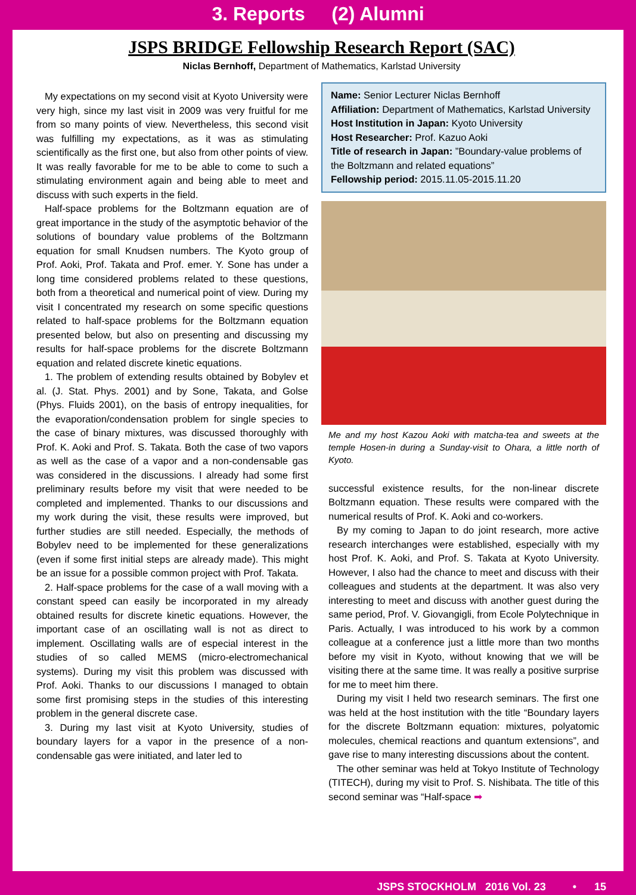3. Reports (2) Alumni
JSPS BRIDGE Fellowship Research Report (SAC)
Niclas Bernhoff, Department of Mathematics, Karlstad University
My expectations on my second visit at Kyoto University were very high, since my last visit in 2009 was very fruitful for me from so many points of view. Nevertheless, this second visit was fulfilling my expectations, as it was as stimulating scientifically as the first one, but also from other points of view. It was really favorable for me to be able to come to such a stimulating environment again and being able to meet and discuss with such experts in the field.
Half-space problems for the Boltzmann equation are of great importance in the study of the asymptotic behavior of the solutions of boundary value problems of the Boltzmann equation for small Knudsen numbers. The Kyoto group of Prof. Aoki, Prof. Takata and Prof. emer. Y. Sone has under a long time considered problems related to these questions, both from a theoretical and numerical point of view. During my visit I concentrated my research on some specific questions related to half-space problems for the Boltzmann equation presented below, but also on presenting and discussing my results for half-space problems for the discrete Boltzmann equation and related discrete kinetic equations.
1. The problem of extending results obtained by Bobylev et al. (J. Stat. Phys. 2001) and by Sone, Takata, and Golse (Phys. Fluids 2001), on the basis of entropy inequalities, for the evaporation/condensation problem for single species to the case of binary mixtures, was discussed thoroughly with Prof. K. Aoki and Prof. S. Takata. Both the case of two vapors as well as the case of a vapor and a non-condensable gas was considered in the discussions. I already had some first preliminary results before my visit that were needed to be completed and implemented. Thanks to our discussions and my work during the visit, these results were improved, but further studies are still needed. Especially, the methods of Bobylev need to be implemented for these generalizations (even if some first initial steps are already made). This might be an issue for a possible common project with Prof. Takata.
2. Half-space problems for the case of a wall moving with a constant speed can easily be incorporated in my already obtained results for discrete kinetic equations. However, the important case of an oscillating wall is not as direct to implement. Oscillating walls are of especial interest in the studies of so called MEMS (micro-electromechanical systems). During my visit this problem was discussed with Prof. Aoki. Thanks to our discussions I managed to obtain some first promising steps in the studies of this interesting problem in the general discrete case.
3. During my last visit at Kyoto University, studies of boundary layers for a vapor in the presence of a non-condensable gas were initiated, and later led to
Name: Senior Lecturer Niclas Bernhoff
Affiliation: Department of Mathematics, Karlstad University
Host Institution in Japan: Kyoto University
Host Researcher: Prof. Kazuo Aoki
Title of research in Japan: ”Boundary-value problems of the Boltzmann and related equations”
Fellowship period: 2015.11.05-2015.11.20
Me and my host Kazou Aoki with matcha-tea and sweets at the temple Hosen-in during a Sunday-visit to Ohara, a little north of Kyoto.
successful existence results, for the non-linear discrete Boltzmann equation. These results were compared with the numerical results of Prof. K. Aoki and co-workers.
By my coming to Japan to do joint research, more active research interchanges were established, especially with my host Prof. K. Aoki, and Prof. S. Takata at Kyoto University. However, I also had the chance to meet and discuss with their colleagues and students at the department. It was also very interesting to meet and discuss with another guest during the same period, Prof. V. Giovangigli, from Ecole Polytechnique in Paris. Actually, I was introduced to his work by a common colleague at a conference just a little more than two months before my visit in Kyoto, without knowing that we will be visiting there at the same time. It was really a positive surprise for me to meet him there.
During my visit I held two research seminars. The first one was held at the host institution with the title “Boundary layers for the discrete Boltzmann equation: mixtures, polyatomic molecules, chemical reactions and quantum extensions”, and gave rise to many interesting discussions about the content.
The other seminar was held at Tokyo Institute of Technology (TITECH), during my visit to Prof. S. Nishibata. The title of this second seminar was “Half-space ➡
JSPS STOCKHOLM 2016 Vol. 23 • 15